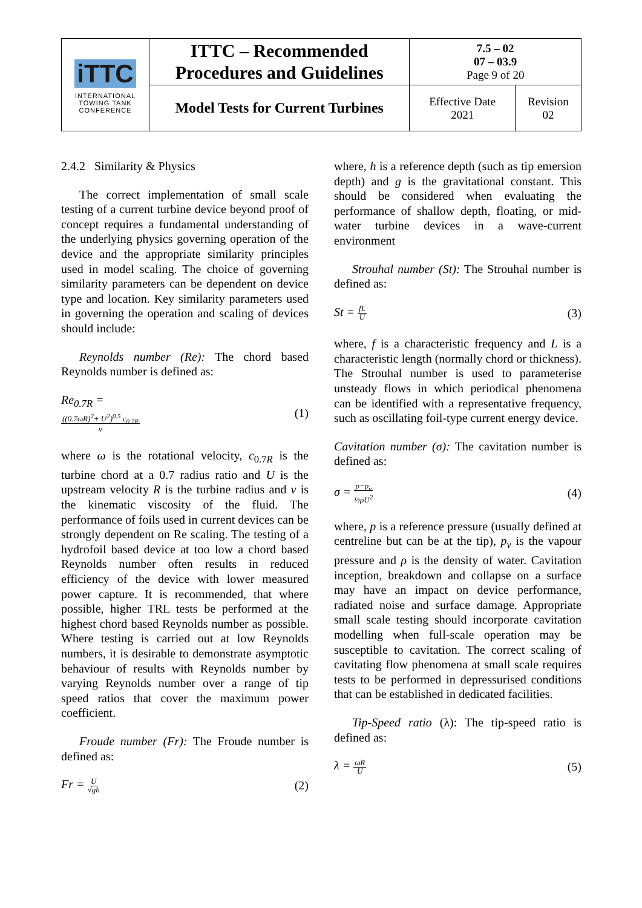| iTTC INTERNATIONAL TOWING TANK CONFERENCE | ITTC – Recommended Procedures and Guidelines | 7.5 – 02 07 – 03.9 Page 9 of 20 | |
| | Model Tests for Current Turbines | Effective Date 2021 | Revision 02 |
2.4.2 Similarity & Physics
The correct implementation of small scale testing of a current turbine device beyond proof of concept requires a fundamental understanding of the underlying physics governing operation of the device and the appropriate similarity principles used in model scaling. The choice of governing similarity parameters can be dependent on device type and location. Key similarity parameters used in governing the operation and scaling of devices should include:
Reynolds number (Re): The chord based Reynolds number is defined as:
Re<sub>0.7R</sub> =
((0.7ωR)<sup>2</sup>+ U<sup>2</sup>)<sup>0.5</sup> c<sub>0.7R</sub>
ν
(1)
where ω is the rotational velocity, c<sub>0.7R</sub> is the turbine chord at a 0.7 radius ratio and U is the upstream velocity R is the turbine radius and ν is the kinematic viscosity of the fluid. The performance of foils used in current devices can be strongly dependent on Re scaling. The testing of a hydrofoil based device at too low a chord based Reynolds number often results in reduced efficiency of the device with lower measured power capture. It is recommended, that where possible, higher TRL tests be performed at the highest chord based Reynolds number as possible. Where testing is carried out at low Reynolds numbers, it is desirable to demonstrate asymptotic behaviour of results with Reynolds number by varying Reynolds number over a range of tip speed ratios that cover the maximum power coefficient.
Froude number (Fr): The Froude number is defined as:
Fr = U
√gh
(2)
where, h is a reference depth (such as tip emersion depth) and g is the gravitational constant. This should be considered when evaluating the performance of shallow depth, floating, or mid-water turbine devices in a wave-current environment
Strouhal number (St): The Strouhal number is defined as:
St = fL
U
(3)
where, f is a characteristic frequency and L is a characteristic length (normally chord or thickness). The Strouhal number is used to parameterise unsteady flows in which periodical phenomena can be identified with a representative frequency, such as oscillating foil-type current energy device.
Cavitation number (σ): The cavitation number is defined as:
σ = p−p<sub>v</sub>
½ρU<sup>2</sup>
(4)
where, p is a reference pressure (usually defined at centreline but can be at the tip), p<sub>v</sub> is the vapour pressure and ρ is the density of water. Cavitation inception, breakdown and collapse on a surface may have an impact on device performance, radiated noise and surface damage. Appropriate small scale testing should incorporate cavitation modelling when full-scale operation may be susceptible to cavitation. The correct scaling of cavitating flow phenomena at small scale requires tests to be performed in depressurised conditions that can be established in dedicated facilities.
Tip-Speed ratio (λ): The tip-speed ratio is defined as:
λ = ωR
U
(5)